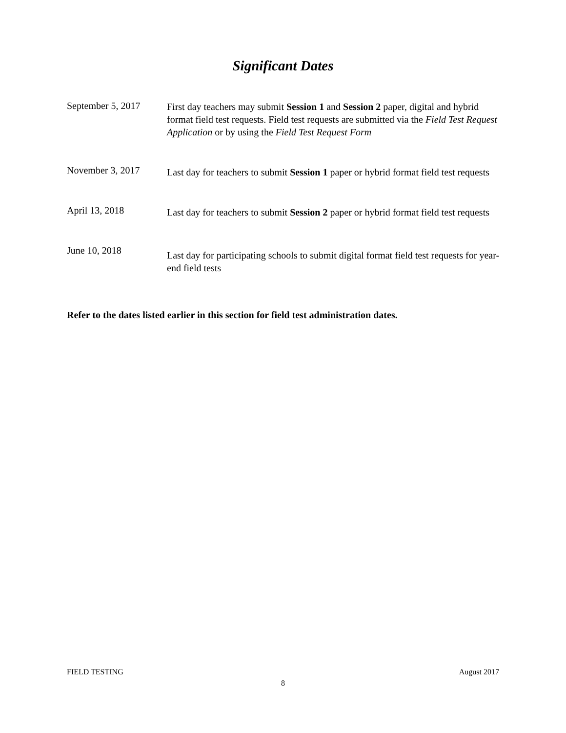Significant Dates
September 5, 2017 First day teachers may submit Session 1 and Session 2 paper, digital and hybrid format field test requests. Field test requests are submitted via the Field Test Request Application or by using the Field Test Request Form
November 3, 2017
Last day for teachers to submit Session 1 paper or hybrid format field test requests
April 13, 2018
Last day for teachers to submit Session 2 paper or hybrid format field test requests
June 10, 2018
Last day for participating schools to submit digital format field test requests for year-end field tests
Refer to the dates listed earlier in this section for field test administration dates.
FIELD TESTING August 2017
8